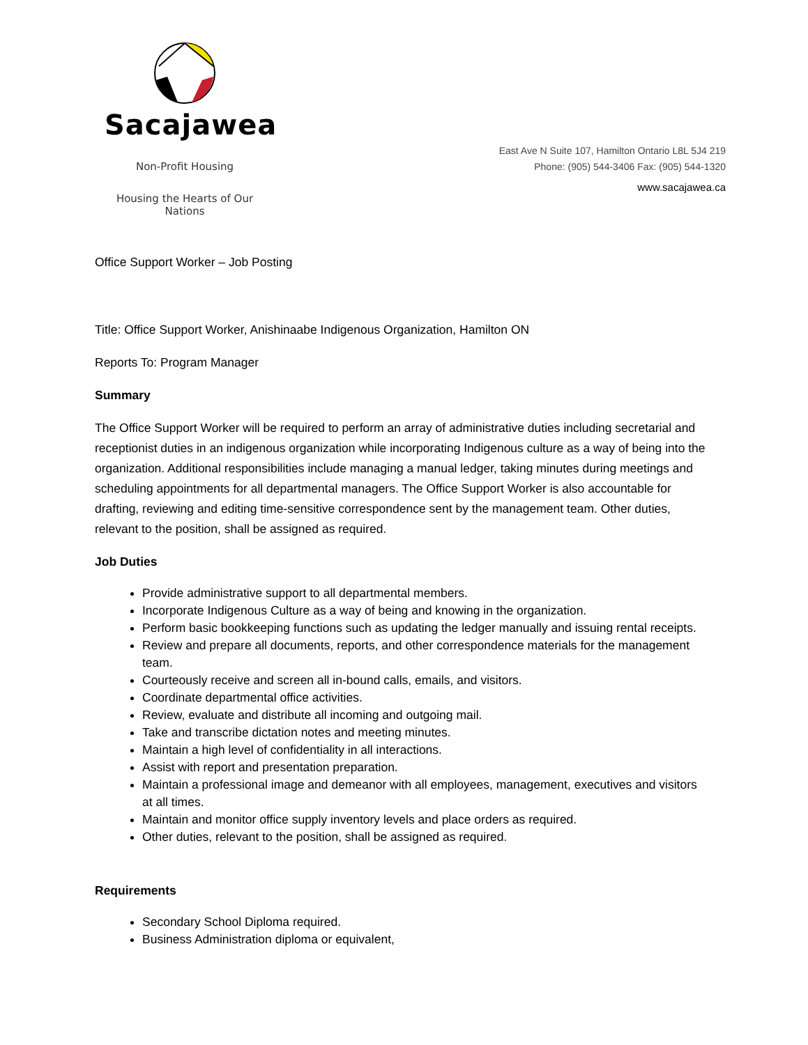Sacajawea
Non-Profit Housing
Housing the Hearts of Our Nations
East Ave N Suite 107, Hamilton Ontario L8L 5J4 219
Phone: (905) 544-3406 Fax: (905) 544-1320
www.sacajawea.ca
Office Support Worker – Job Posting
Title: Office Support Worker, Anishinaabe Indigenous Organization, Hamilton ON
Reports To: Program Manager
Summary
The Office Support Worker will be required to perform an array of administrative duties including secretarial and receptionist duties in an indigenous organization while incorporating Indigenous culture as a way of being into the organization. Additional responsibilities include managing a manual ledger, taking minutes during meetings and scheduling appointments for all departmental managers. The Office Support Worker is also accountable for drafting, reviewing and editing time-sensitive correspondence sent by the management team. Other duties, relevant to the position, shall be assigned as required.
Job Duties
Provide administrative support to all departmental members.
Incorporate Indigenous Culture as a way of being and knowing in the organization.
Perform basic bookkeeping functions such as updating the ledger manually and issuing rental receipts.
Review and prepare all documents, reports, and other correspondence materials for the management team.
Courteously receive and screen all in-bound calls, emails, and visitors.
Coordinate departmental office activities.
Review, evaluate and distribute all incoming and outgoing mail.
Take and transcribe dictation notes and meeting minutes.
Maintain a high level of confidentiality in all interactions.
Assist with report and presentation preparation.
Maintain a professional image and demeanor with all employees, management, executives and visitors at all times.
Maintain and monitor office supply inventory levels and place orders as required.
Other duties, relevant to the position, shall be assigned as required.
Requirements
Secondary School Diploma required.
Business Administration diploma or equivalent,